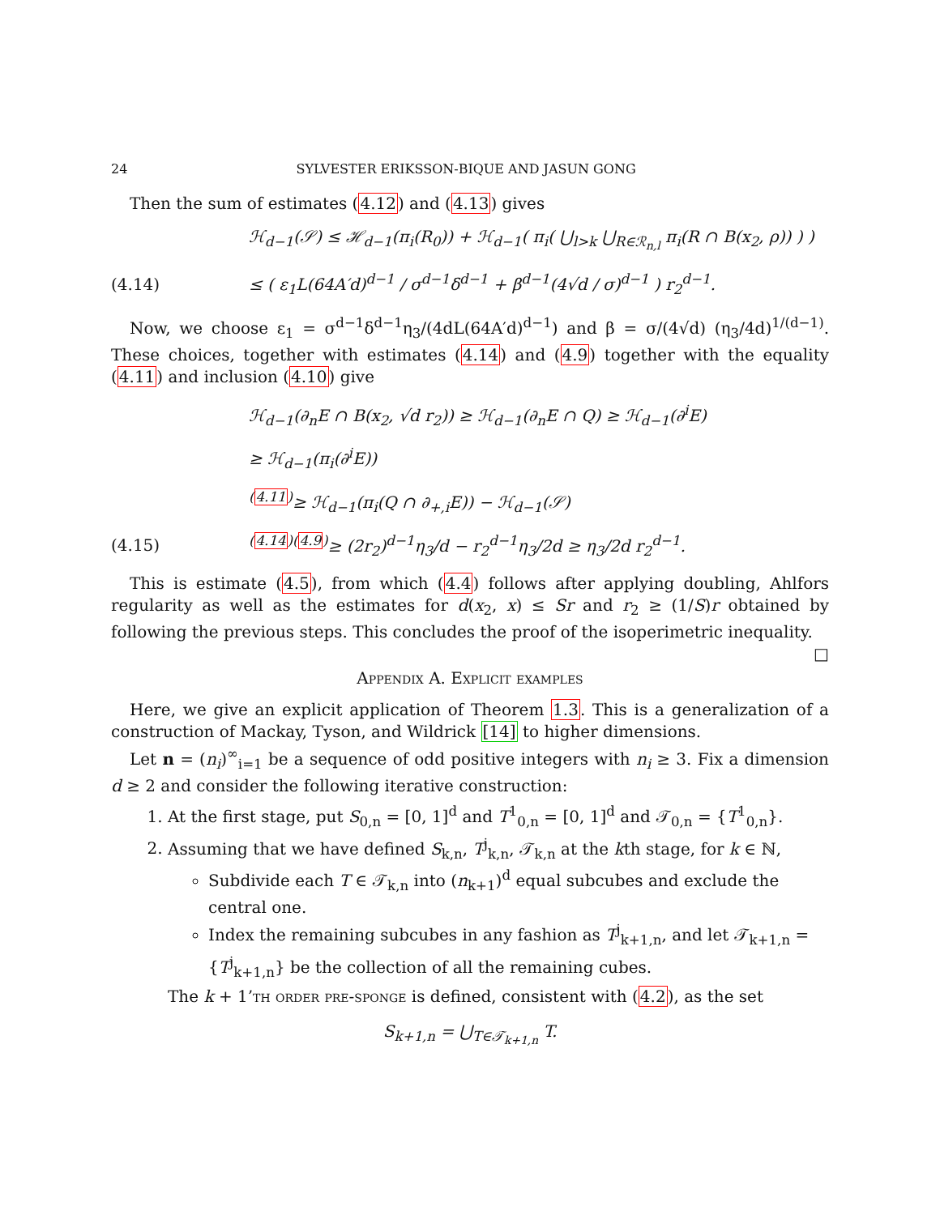24 SYLVESTER ERIKSSON-BIQUE AND JASUN GONG
Then the sum of estimates (4.12) and (4.13) gives
ℋ<sub>d−1</sub>(𝒮) ≤ ℋ<sub>d−1</sub>(π<sub>i</sub>(R<sub>0</sub>)) + ℋ<sub>d−1</sub>( π<sub>i</sub>( ⋃<sub>l>k</sub> ⋃<sub>R∈ℛ<sub>n,l</sub></sub> π<sub>i</sub>(R ∩ B(x<sub>2</sub>, ρ)) ) )
(4.14) ≤ ( ε<sub>1</sub>L(64A′d)<sup>d−1</sup> / σ<sup>d−1</sup>δ<sup>d−1</sup> + β<sup>d−1</sup>(4√d / σ)<sup>d−1</sup> ) r<sub>2</sub><sup>d−1</sup>.
Now, we choose ε<sub>1</sub> = σ<sup>d−1</sup>δ<sup>d−1</sup>η<sub>3</sub>/(4dL(64A′d)<sup>d−1</sup>) and β = σ/(4√d) (η<sub>3</sub>/4d)<sup>1/(d−1)</sup>. These choices, together with estimates (4.14) and (4.9) together with the equality (4.11) and inclusion (4.10) give
ℋ<sub>d−1</sub>(∂<sub>n</sub>E ∩ B(x<sub>2</sub>, √d r<sub>2</sub>)) ≥ ℋ<sub>d−1</sub>(∂<sub>n</sub>E ∩ Q) ≥ ℋ<sub>d−1</sub>(∂<sup>i</sup>E)
≥ ℋ<sub>d−1</sub>(π<sub>i</sub>(∂<sup>i</sup>E))
<sup>(4.11)</sup>≥ ℋ<sub>d−1</sub>(π<sub>i</sub>(Q ∩ ∂<sub>+,i</sub>E)) − ℋ<sub>d−1</sub>(𝒮)
(4.15)<sup>(4.14)(4.9)</sup>≥ (2r<sub>2</sub>)<sup>d−1</sup>η<sub>3</sub>/d − r<sub>2</sub><sup>d−1</sup>η<sub>3</sub>/2d ≥ η<sub>3</sub>/2d r<sub>2</sub><sup>d−1</sup>.
This is estimate (4.5), from which (4.4) follows after applying doubling, Ahlfors regularity as well as the estimates for d(x<sub>2</sub>, x) ≤ Sr and r<sub>2</sub> ≥ (1/S)r obtained by following the previous steps. This concludes the proof of the isoperimetric inequality. □
Appendix A. Explicit examples
Here, we give an explicit application of Theorem 1.3. This is a generalization of a construction of Mackay, Tyson, and Wildrick [14] to higher dimensions.
Let n = (n<sub>i</sub>)<sup>∞</sup><sub>i=1</sub> be a sequence of odd positive integers with n<sub>i</sub> ≥ 3. Fix a dimension d ≥ 2 and consider the following iterative construction:
1. At the first stage, put S<sub>0,n</sub> = [0, 1]<sup>d</sup> and T<sup>1</sup><sub>0,n</sub> = [0, 1]<sup>d</sup> and 𝒯<sub>0,n</sub> = {T<sup>1</sup><sub>0,n</sub>}.
2. Assuming that we have defined S<sub>k,n</sub>, T<sup>j</sup><sub>k,n</sub>, 𝒯<sub>k,n</sub> at the kth stage, for k ∈ ℕ,
Subdivide each T ∈ 𝒯<sub>k,n</sub> into (n<sub>k+1</sub>)<sup>d</sup> equal subcubes and exclude the central one.
Index the remaining subcubes in any fashion as T<sup>j</sup><sub>k+1,n</sub>, and let 𝒯<sub>k+1,n</sub> = {T<sup>j</sup><sub>k+1,n</sub>} be the collection of all the remaining cubes.
The k + 1’th order pre-sponge is defined, consistent with (4.2), as the set
S<sub>k+1,n</sub> = ⋃<sub>T∈𝒯<sub>k+1,n</sub></sub> T.